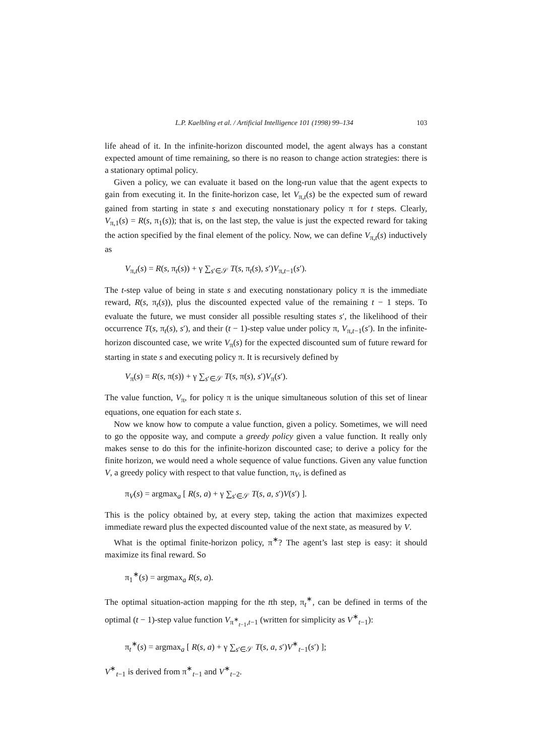L.P. Kaelbling et al. / Artificial Intelligence 101 (1998) 99–134 103
life ahead of it. In the infinite-horizon discounted model, the agent always has a constant expected amount of time remaining, so there is no reason to change action strategies: there is a stationary optimal policy.
Given a policy, we can evaluate it based on the long-run value that the agent expects to gain from executing it. In the finite-horizon case, let V<sub>π,t</sub>(s) be the expected sum of reward gained from starting in state s and executing nonstationary policy π for t steps. Clearly, V<sub>π,1</sub>(s) = R(s, π<sub>1</sub>(s)); that is, on the last step, the value is just the expected reward for taking the action specified by the final element of the policy. Now, we can define V<sub>π,t</sub>(s) inductively as
V<sub>π,t</sub>(s) = R(s, π<sub>t</sub>(s)) + γ ∑<sub>s′∈𝒮</sub> T(s, π<sub>t</sub>(s), s′)V<sub>π,t−1</sub>(s′).
The t-step value of being in state s and executing nonstationary policy π is the immediate reward, R(s, π<sub>t</sub>(s)), plus the discounted expected value of the remaining t − 1 steps. To evaluate the future, we must consider all possible resulting states s′, the likelihood of their occurrence T(s, π<sub>t</sub>(s), s′), and their (t − 1)-step value under policy π, V<sub>π,t−1</sub>(s′). In the infinite-horizon discounted case, we write V<sub>π</sub>(s) for the expected discounted sum of future reward for starting in state s and executing policy π. It is recursively defined by
V<sub>π</sub>(s) = R(s, π(s)) + γ ∑<sub>s′∈𝒮</sub> T(s, π(s), s′)V<sub>π</sub>(s′).
The value function, V<sub>π</sub>, for policy π is the unique simultaneous solution of this set of linear equations, one equation for each state s.
Now we know how to compute a value function, given a policy. Sometimes, we will need to go the opposite way, and compute a greedy policy given a value function. It really only makes sense to do this for the infinite-horizon discounted case; to derive a policy for the finite horizon, we would need a whole sequence of value functions. Given any value function V, a greedy policy with respect to that value function, π<sub>V</sub>, is defined as
π<sub>V</sub>(s) = argmax<sub>a</sub> [ R(s, a) + γ ∑<sub>s′∈𝒮</sub> T(s, a, s′)V(s′) ].
This is the policy obtained by, at every step, taking the action that maximizes expected immediate reward plus the expected discounted value of the next state, as measured by V.
What is the optimal finite-horizon policy, π<sup>∗</sup>? The agent’s last step is easy: it should maximize its final reward. So
π<sub>1</sub><sup>∗</sup>(s) = argmax<sub>a</sub> R(s, a).
The optimal situation-action mapping for the tth step, π<sub>t</sub><sup>∗</sup>, can be defined in terms of the optimal (t − 1)-step value function V<sub>π<sup>∗</sup><sub>t−1</sub>,t−1</sub> (written for simplicity as V<sup>∗</sup><sub>t−1</sub>):
π<sub>t</sub><sup>∗</sup>(s) = argmax<sub>a</sub> [ R(s, a) + γ ∑<sub>s′∈𝒮</sub> T(s, a, s′)V<sup>∗</sup><sub>t−1</sub>(s′) ];
V<sup>∗</sup><sub>t−1</sub> is derived from π<sup>∗</sup><sub>t−1</sub> and V<sup>∗</sup><sub>t−2</sub>.